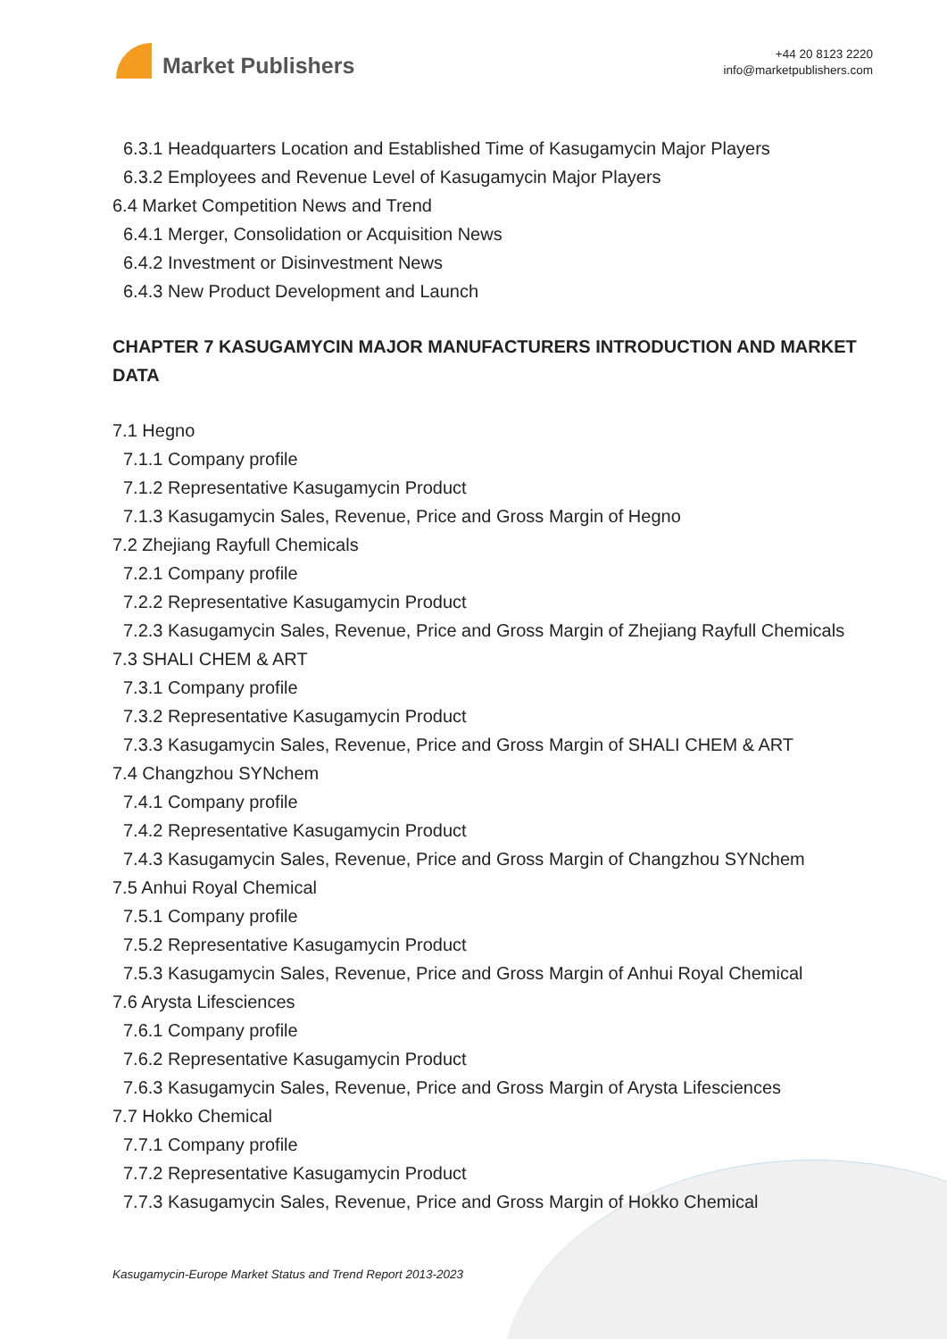Market Publishers
+44 20 8123 2220
info@marketpublishers.com
6.3.1 Headquarters Location and Established Time of Kasugamycin Major Players
6.3.2 Employees and Revenue Level of Kasugamycin Major Players
6.4 Market Competition News and Trend
6.4.1 Merger, Consolidation or Acquisition News
6.4.2 Investment or Disinvestment News
6.4.3 New Product Development and Launch
CHAPTER 7 KASUGAMYCIN MAJOR MANUFACTURERS INTRODUCTION AND MARKET DATA
7.1 Hegno
7.1.1 Company profile
7.1.2 Representative Kasugamycin Product
7.1.3 Kasugamycin Sales, Revenue, Price and Gross Margin of Hegno
7.2 Zhejiang Rayfull Chemicals
7.2.1 Company profile
7.2.2 Representative Kasugamycin Product
7.2.3 Kasugamycin Sales, Revenue, Price and Gross Margin of Zhejiang Rayfull Chemicals
7.3 SHALI CHEM & ART
7.3.1 Company profile
7.3.2 Representative Kasugamycin Product
7.3.3 Kasugamycin Sales, Revenue, Price and Gross Margin of SHALI CHEM & ART
7.4 Changzhou SYNchem
7.4.1 Company profile
7.4.2 Representative Kasugamycin Product
7.4.3 Kasugamycin Sales, Revenue, Price and Gross Margin of Changzhou SYNchem
7.5 Anhui Royal Chemical
7.5.1 Company profile
7.5.2 Representative Kasugamycin Product
7.5.3 Kasugamycin Sales, Revenue, Price and Gross Margin of Anhui Royal Chemical
7.6 Arysta Lifesciences
7.6.1 Company profile
7.6.2 Representative Kasugamycin Product
7.6.3 Kasugamycin Sales, Revenue, Price and Gross Margin of Arysta Lifesciences
7.7 Hokko Chemical
7.7.1 Company profile
7.7.2 Representative Kasugamycin Product
7.7.3 Kasugamycin Sales, Revenue, Price and Gross Margin of Hokko Chemical
Kasugamycin-Europe Market Status and Trend Report 2013-2023